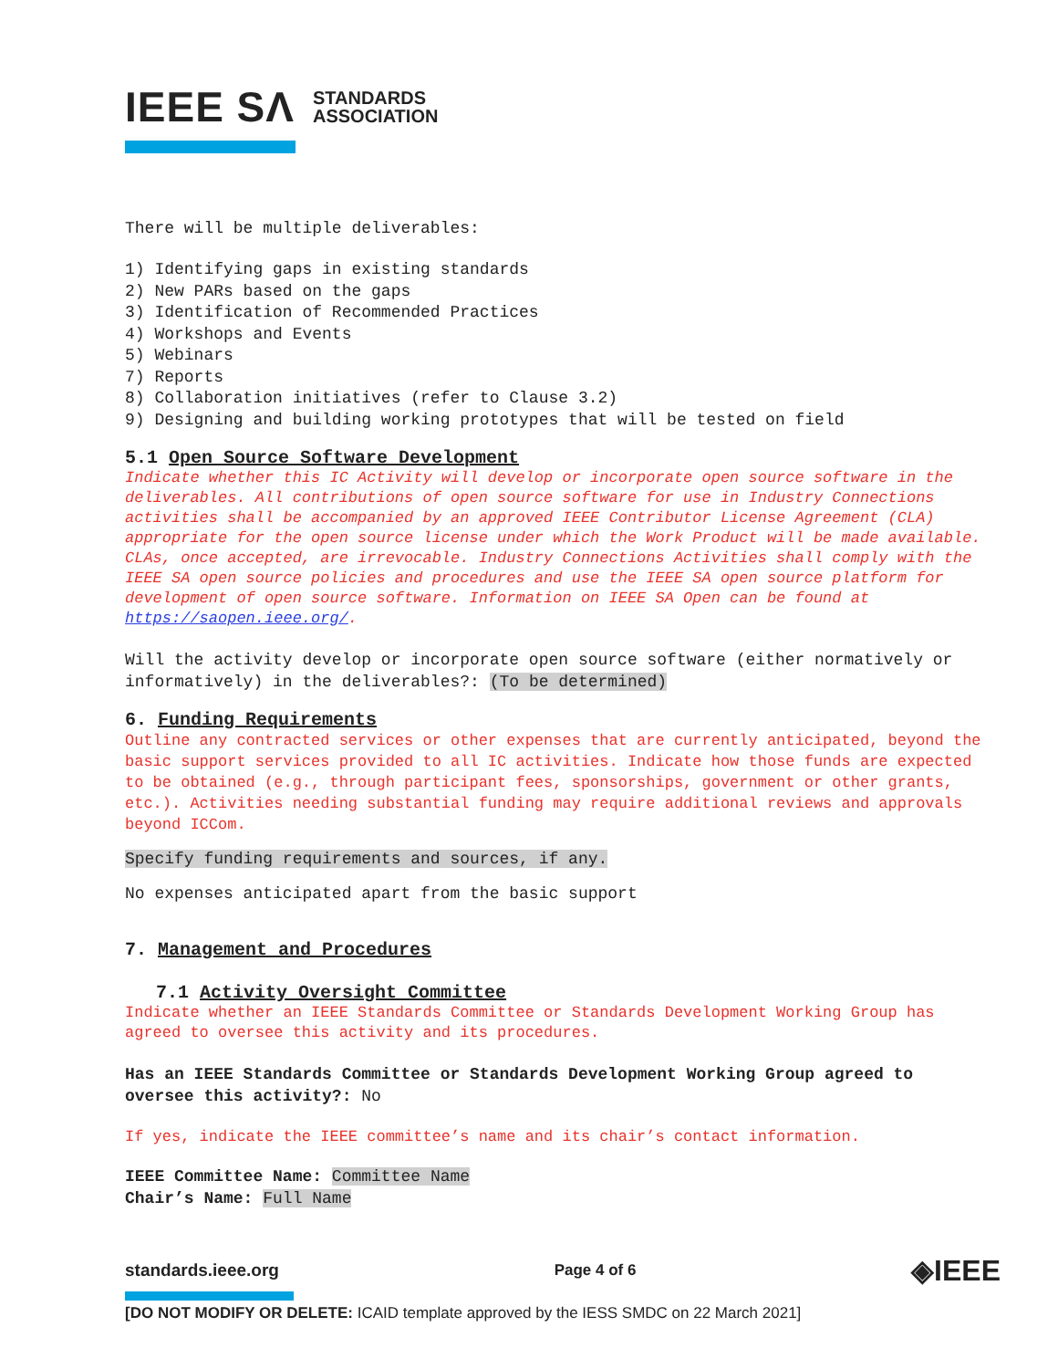IEEE SΛ STANDARDS
ASSOCIATION
There will be multiple deliverables:
1) Identifying gaps in existing standards
2) New PARs based on the gaps
3) Identification of Recommended Practices
4) Workshops and Events
5) Webinars
7) Reports
8) Collaboration initiatives (refer to Clause 3.2)
9) Designing and building working prototypes that will be tested on field
5.1 Open Source Software Development
Indicate whether this IC Activity will develop or incorporate open source software in the deliverables. All contributions of open source software for use in Industry Connections activities shall be accompanied by an approved IEEE Contributor License Agreement (CLA) appropriate for the open source license under which the Work Product will be made available. CLAs, once accepted, are irrevocable. Industry Connections Activities shall comply with the IEEE SA open source policies and procedures and use the IEEE SA open source platform for development of open source software. Information on IEEE SA Open can be found at https://saopen.ieee.org/.
Will the activity develop or incorporate open source software (either normatively or informatively) in the deliverables?: (To be determined)
6. Funding Requirements
Outline any contracted services or other expenses that are currently anticipated, beyond the basic support services provided to all IC activities. Indicate how those funds are expected to be obtained (e.g., through participant fees, sponsorships, government or other grants, etc.). Activities needing substantial funding may require additional reviews and approvals beyond ICCom.
Specify funding requirements and sources, if any.
No expenses anticipated apart from the basic support
7. Management and Procedures
7.1 Activity Oversight Committee
Indicate whether an IEEE Standards Committee or Standards Development Working Group has agreed to oversee this activity and its procedures.
Has an IEEE Standards Committee or Standards Development Working Group agreed to oversee this activity?: No
If yes, indicate the IEEE committee’s name and its chair’s contact information.
IEEE Committee Name: Committee Name
Chair’s Name: Full Name
standards.ieee.org Page 4 of 6 ◈IEEE
[DO NOT MODIFY OR DELETE: ICAID template approved by the IESS SMDC on 22 March 2021]